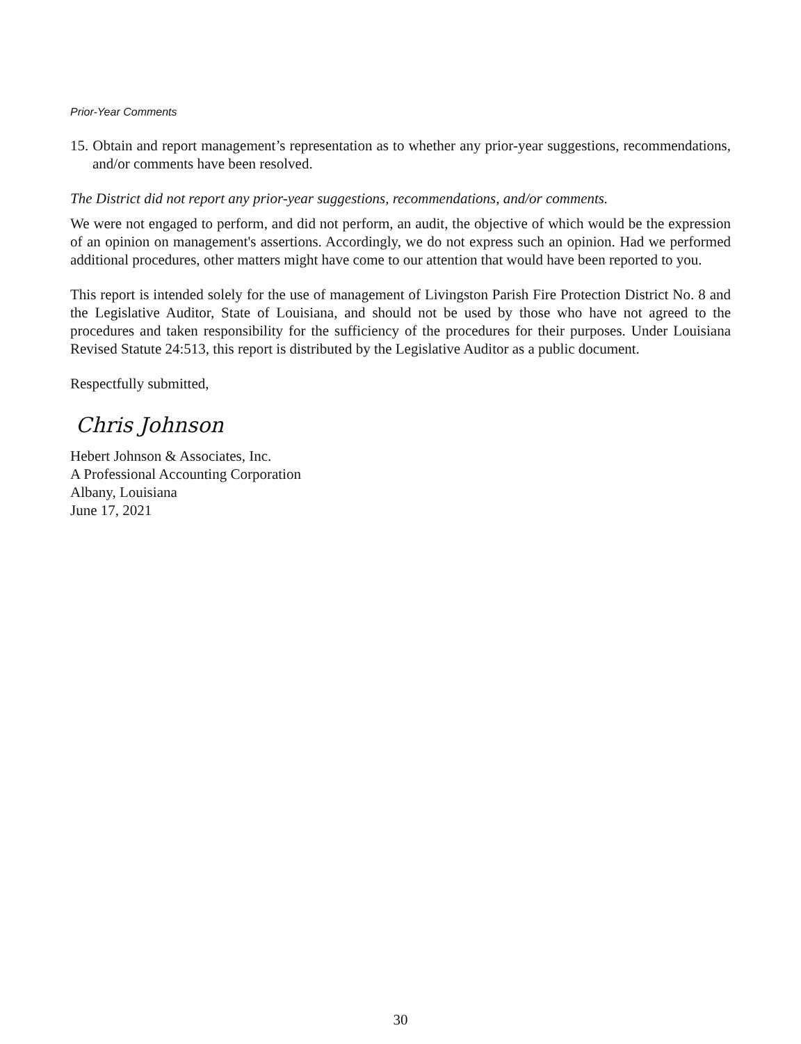Prior-Year Comments
15. Obtain and report management’s representation as to whether any prior-year suggestions, recommendations, and/or comments have been resolved.
The District did not report any prior-year suggestions, recommendations, and/or comments.
We were not engaged to perform, and did not perform, an audit, the objective of which would be the expression of an opinion on management's assertions. Accordingly, we do not express such an opinion. Had we performed additional procedures, other matters might have come to our attention that would have been reported to you.
This report is intended solely for the use of management of Livingston Parish Fire Protection District No. 8 and the Legislative Auditor, State of Louisiana, and should not be used by those who have not agreed to the procedures and taken responsibility for the sufficiency of the procedures for their purposes. Under Louisiana Revised Statute 24:513, this report is distributed by the Legislative Auditor as a public document.
Respectfully submitted,
Chris Johnson
Hebert Johnson & Associates, Inc.
A Professional Accounting Corporation
Albany, Louisiana
June 17, 2021
30